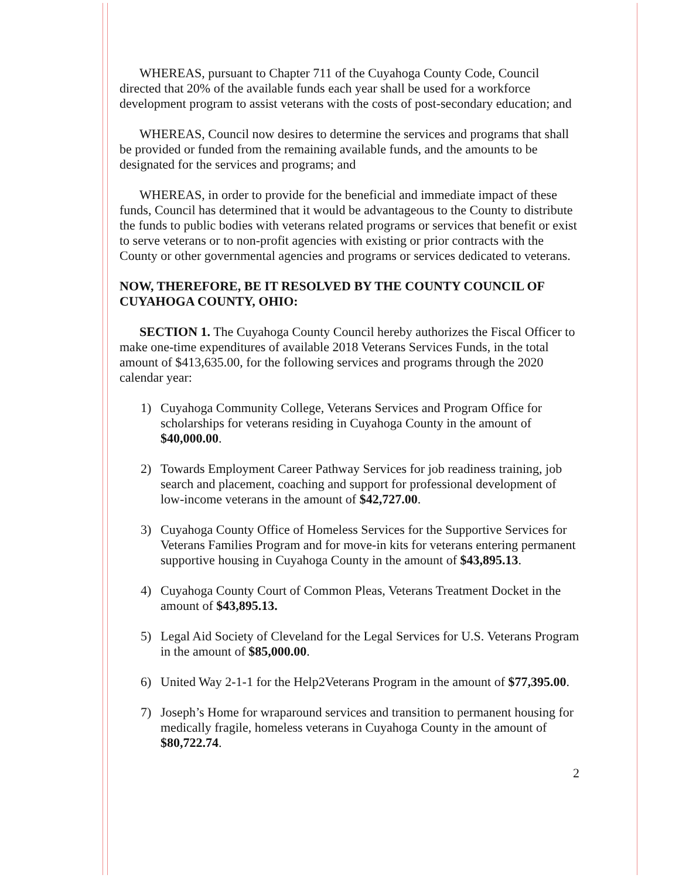WHEREAS, pursuant to Chapter 711 of the Cuyahoga County Code, Council directed that 20% of the available funds each year shall be used for a workforce development program to assist veterans with the costs of post-secondary education; and
WHEREAS, Council now desires to determine the services and programs that shall be provided or funded from the remaining available funds, and the amounts to be designated for the services and programs; and
WHEREAS, in order to provide for the beneficial and immediate impact of these funds, Council has determined that it would be advantageous to the County to distribute the funds to public bodies with veterans related programs or services that benefit or exist to serve veterans or to non-profit agencies with existing or prior contracts with the County or other governmental agencies and programs or services dedicated to veterans.
NOW, THEREFORE, BE IT RESOLVED BY THE COUNTY COUNCIL OF CUYAHOGA COUNTY, OHIO:
SECTION 1. The Cuyahoga County Council hereby authorizes the Fiscal Officer to make one-time expenditures of available 2018 Veterans Services Funds, in the total amount of $413,635.00, for the following services and programs through the 2020 calendar year:
1) Cuyahoga Community College, Veterans Services and Program Office for scholarships for veterans residing in Cuyahoga County in the amount of $40,000.00.
2) Towards Employment Career Pathway Services for job readiness training, job search and placement, coaching and support for professional development of low-income veterans in the amount of $42,727.00.
3) Cuyahoga County Office of Homeless Services for the Supportive Services for Veterans Families Program and for move-in kits for veterans entering permanent supportive housing in Cuyahoga County in the amount of $43,895.13.
4) Cuyahoga County Court of Common Pleas, Veterans Treatment Docket in the amount of $43,895.13.
5) Legal Aid Society of Cleveland for the Legal Services for U.S. Veterans Program in the amount of $85,000.00.
6) United Way 2-1-1 for the Help2Veterans Program in the amount of $77,395.00.
7) Joseph’s Home for wraparound services and transition to permanent housing for medically fragile, homeless veterans in Cuyahoga County in the amount of $80,722.74.
2